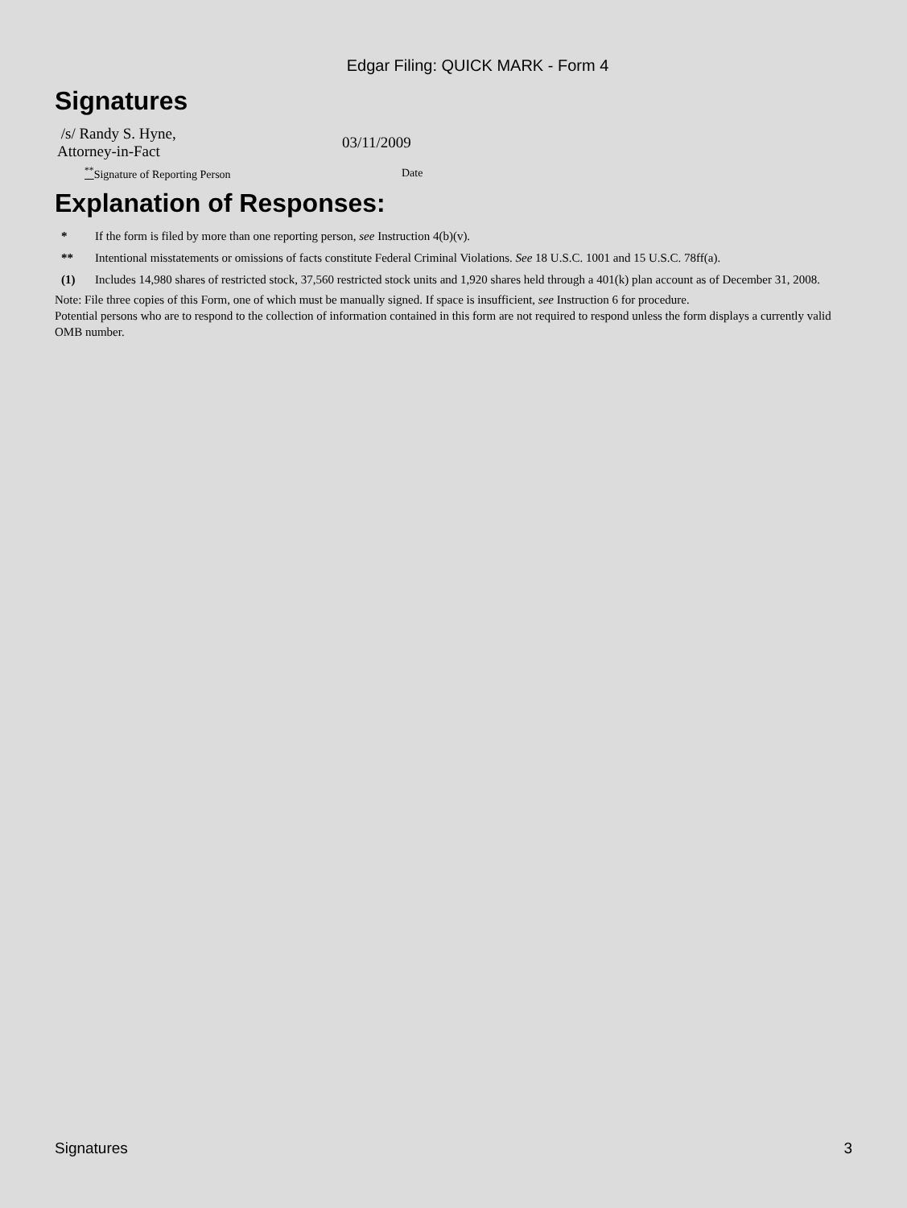Edgar Filing: QUICK MARK - Form 4
Signatures
| /s/ Randy S. Hyne, Attorney-in-Fact | 03/11/2009 |
| <sup>**</sup> Signature of Reporting Person | Date |
Explanation of Responses:
| * | If the form is filed by more than one reporting person, see Instruction 4(b)(v). |
| ** | Intentional misstatements or omissions of facts constitute Federal Criminal Violations. See 18 U.S.C. 1001 and 15 U.S.C. 78ff(a). |
| (1) | Includes 14,980 shares of restricted stock, 37,560 restricted stock units and 1,920 shares held through a 401(k) plan account as of December 31, 2008. |
Note: File three copies of this Form, one of which must be manually signed. If space is insufficient, see Instruction 6 for procedure.
Potential persons who are to respond to the collection of information contained in this form are not required to respond unless the form displays a currently valid OMB number.
Signatures 3